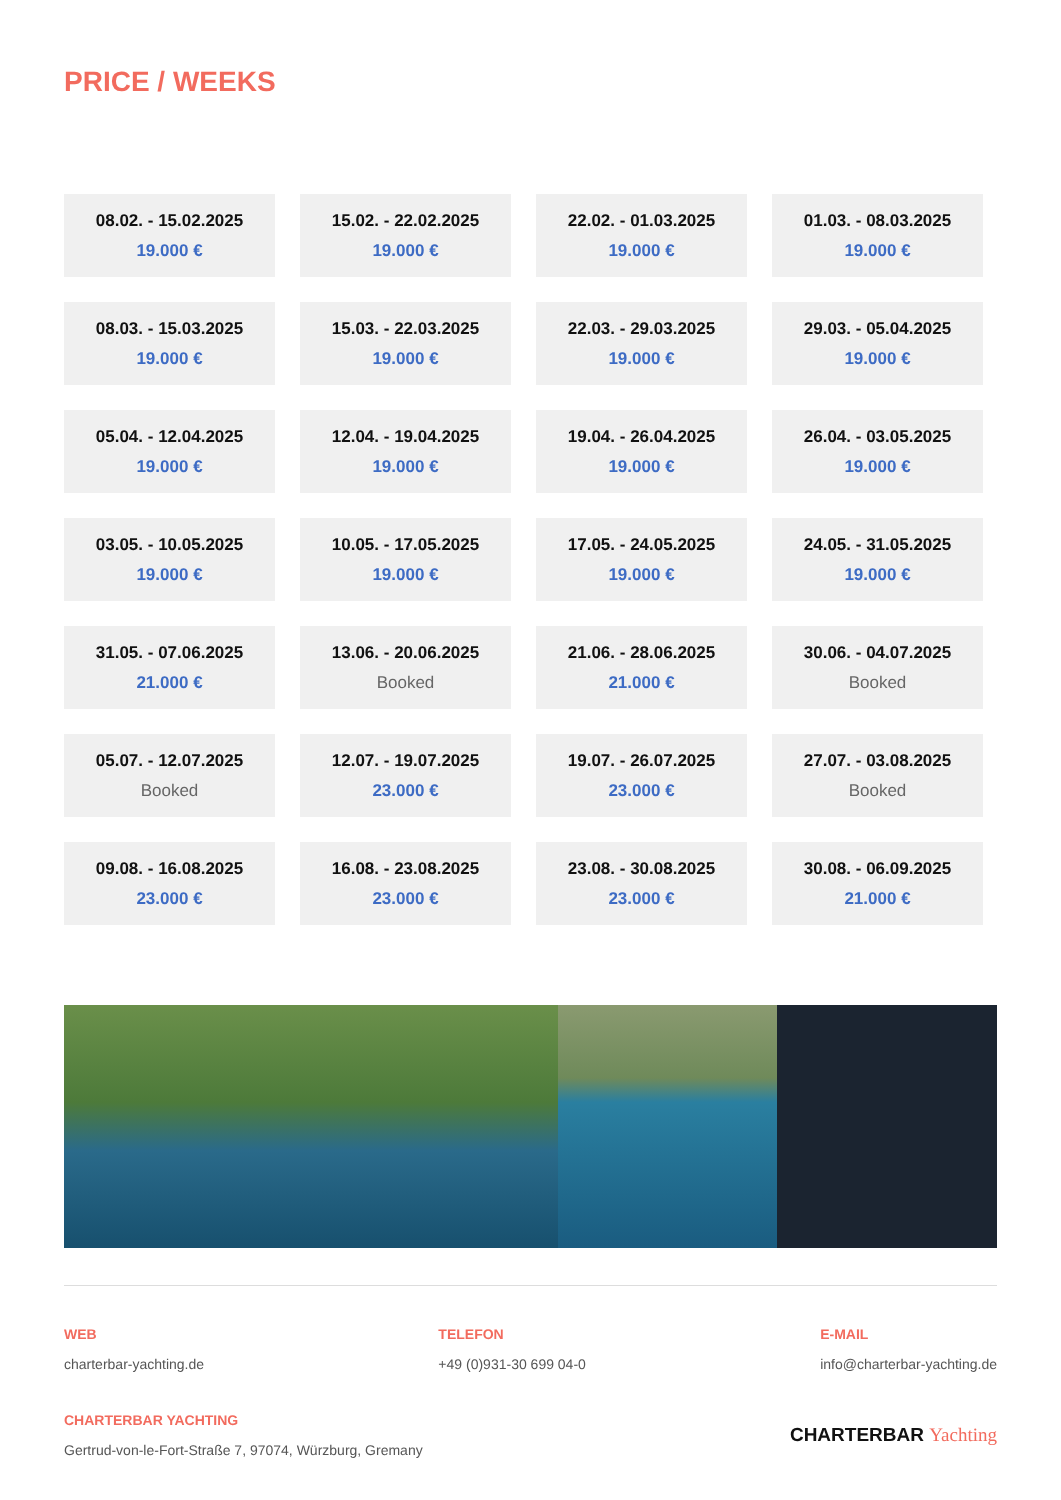PRICE / WEEKS
| 08.02. - 15.02.2025 19.000 € | 15.02. - 22.02.2025 19.000 € | 22.02. - 01.03.2025 19.000 € | 01.03. - 08.03.2025 19.000 € |
| 08.03. - 15.03.2025 19.000 € | 15.03. - 22.03.2025 19.000 € | 22.03. - 29.03.2025 19.000 € | 29.03. - 05.04.2025 19.000 € |
| 05.04. - 12.04.2025 19.000 € | 12.04. - 19.04.2025 19.000 € | 19.04. - 26.04.2025 19.000 € | 26.04. - 03.05.2025 19.000 € |
| 03.05. - 10.05.2025 19.000 € | 10.05. - 17.05.2025 19.000 € | 17.05. - 24.05.2025 19.000 € | 24.05. - 31.05.2025 19.000 € |
| 31.05. - 07.06.2025 21.000 € | 13.06. - 20.06.2025 Booked | 21.06. - 28.06.2025 21.000 € | 30.06. - 04.07.2025 Booked |
| 05.07. - 12.07.2025 Booked | 12.07. - 19.07.2025 23.000 € | 19.07. - 26.07.2025 23.000 € | 27.07. - 03.08.2025 Booked |
| 09.08. - 16.08.2025 23.000 € | 16.08. - 23.08.2025 23.000 € | 23.08. - 30.08.2025 23.000 € | 30.08. - 06.09.2025 21.000 € |
WEB
charterbar-yachting.de
TELEFON
+49 (0)931-30 699 04-0
E-MAIL
info@charterbar-yachting.de
CHARTERBAR YACHTING
Gertrud-von-le-Fort-Straße 7, 97074, Würzburg, Gremany
CHARTERBAR Yachting